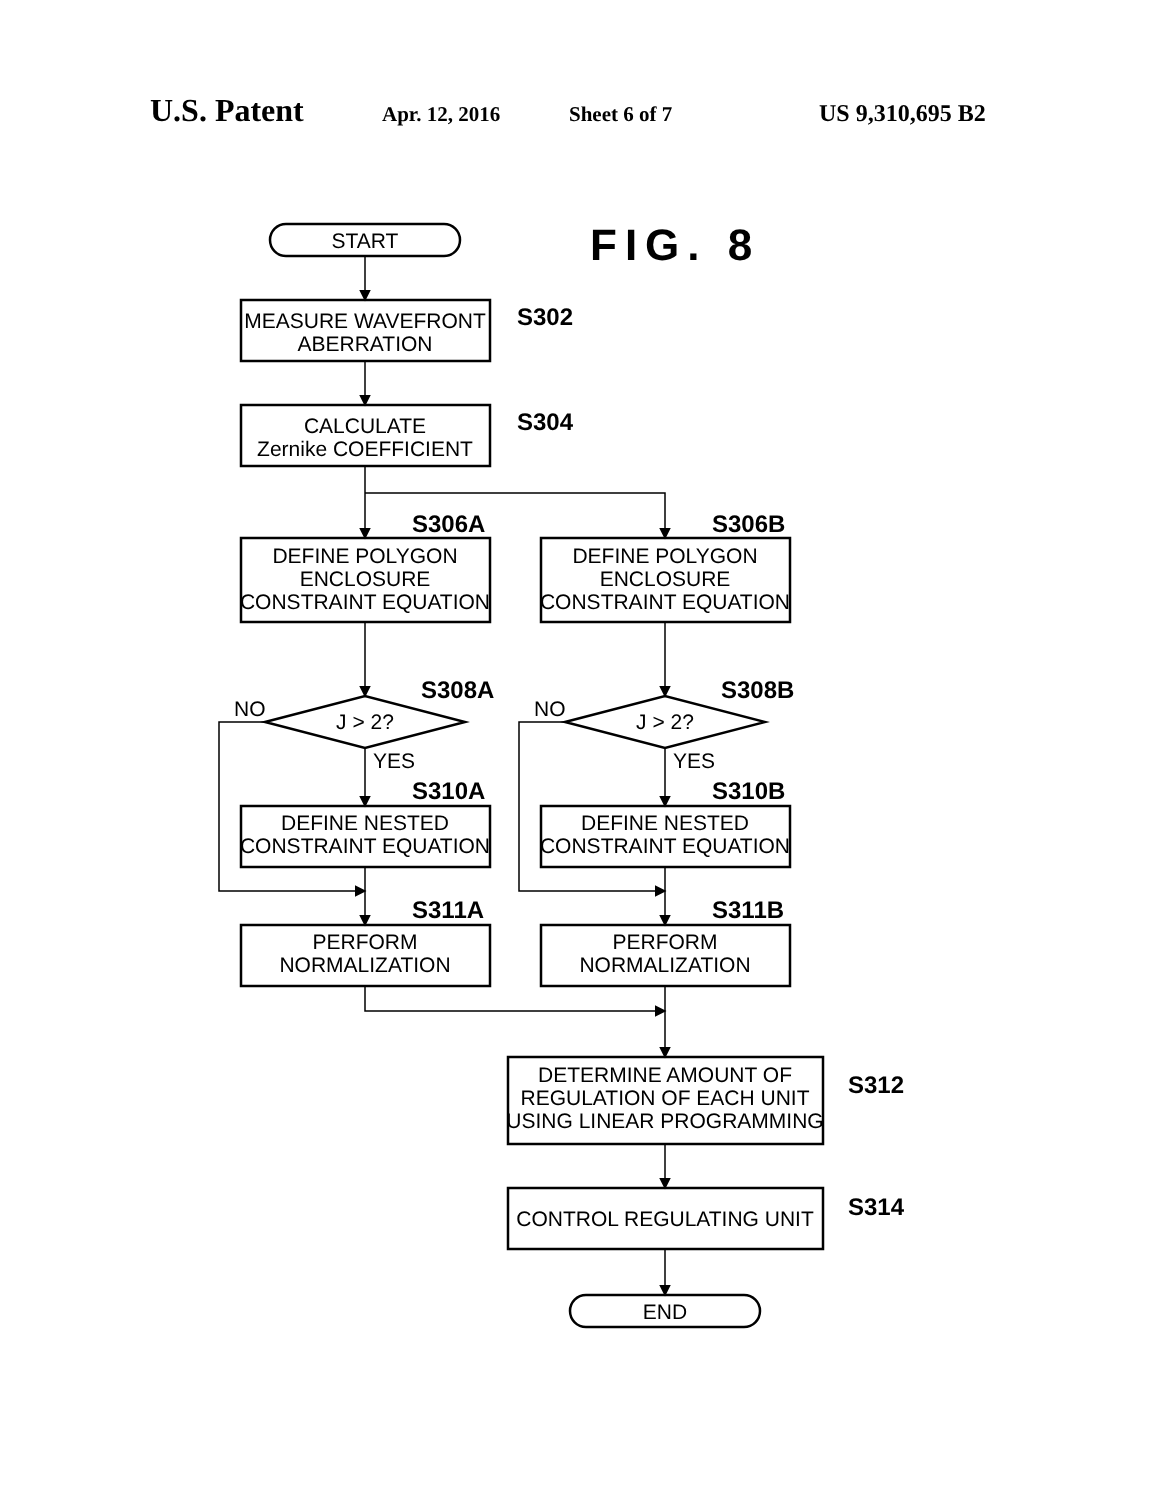U.S. Patent
Apr. 12, 2016 Sheet 6 of 7 US 9,310,695 B2
FIG. 8
START
MEASURE WAVEFRONT
ABERRATION
CALCULATE
Zernike COEFFICIENT
DEFINE POLYGON
ENCLOSURE
CONSTRAINT EQUATION
DEFINE POLYGON
ENCLOSURE
CONSTRAINT EQUATION
J > 2?
J > 2?
DEFINE NESTED
CONSTRAINT EQUATION
DEFINE NESTED
CONSTRAINT EQUATION
PERFORM
NORMALIZATION
PERFORM
NORMALIZATION
DETERMINE AMOUNT OF
REGULATION OF EACH UNIT
USING LINEAR PROGRAMMING
CONTROL REGULATING UNIT
END
NO
NO
YES
YES
S302
S304
S306A
S306B
S308A
S308B
S310A
S310B
S311A
S311B
S312
S314